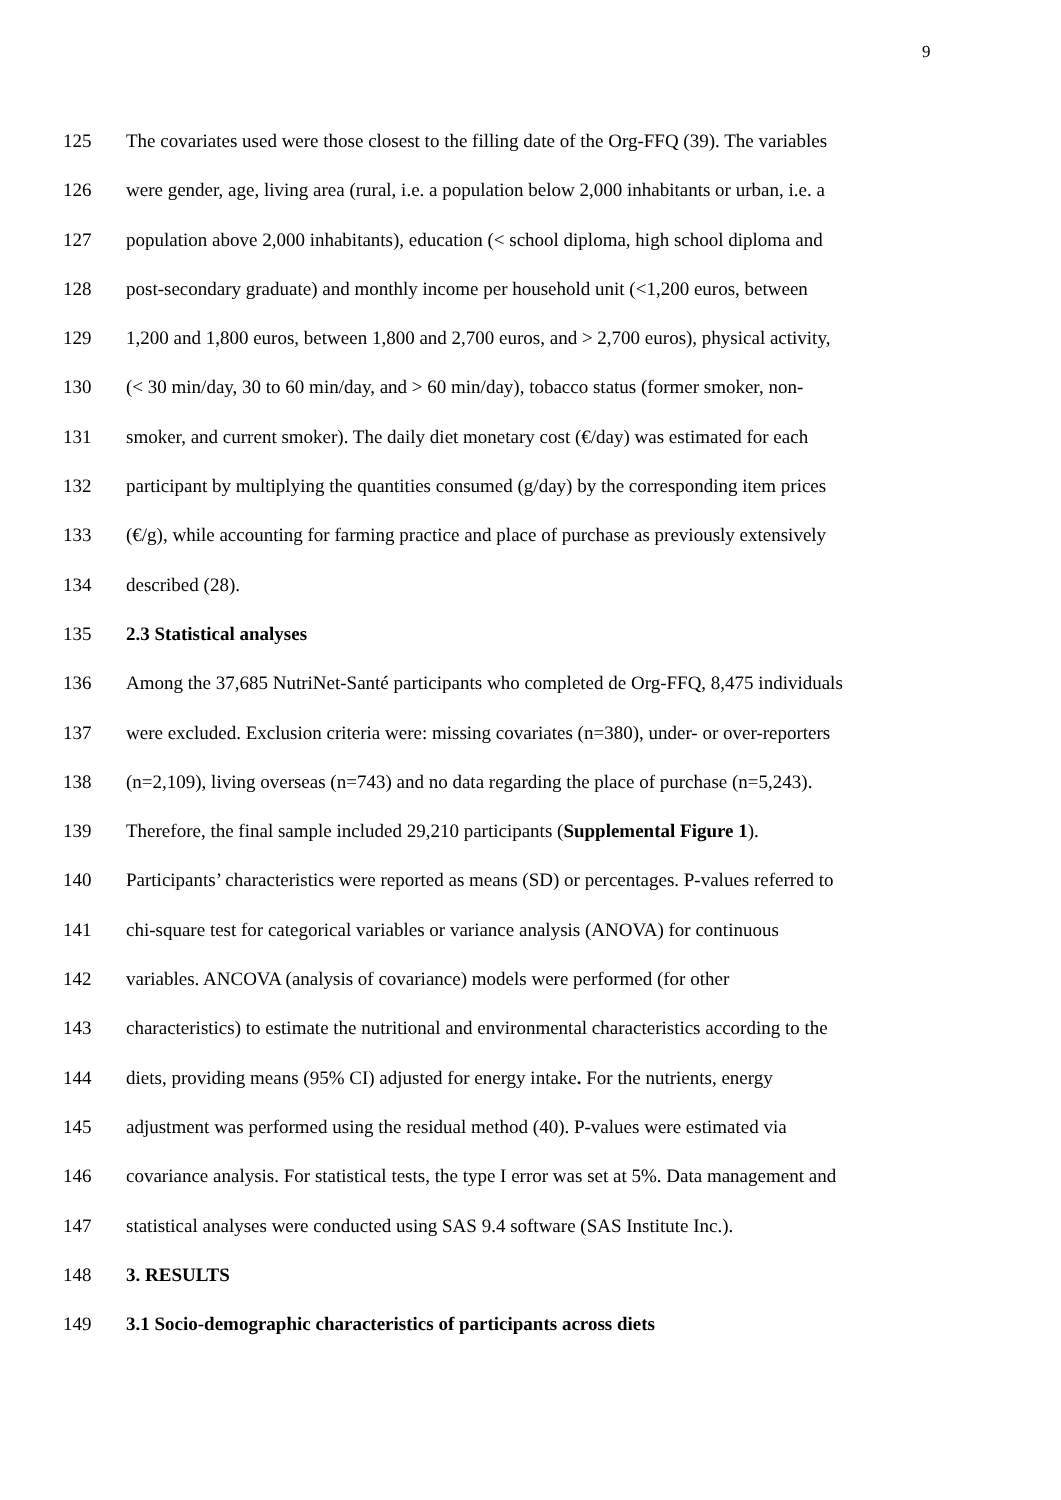9
125 The covariates used were those closest to the filling date of the Org-FFQ (39). The variables
126 were gender, age, living area (rural, i.e. a population below 2,000 inhabitants or urban, i.e. a
127 population above 2,000 inhabitants), education (< school diploma, high school diploma and
128 post-secondary graduate) and monthly income per household unit (<1,200 euros, between
129 1,200 and 1,800 euros, between 1,800 and 2,700 euros, and > 2,700 euros), physical activity,
130 (< 30 min/day, 30 to 60 min/day, and > 60 min/day), tobacco status (former smoker, non-
131 smoker, and current smoker). The daily diet monetary cost (€/day) was estimated for each
132 participant by multiplying the quantities consumed (g/day) by the corresponding item prices
133 (€/g), while accounting for farming practice and place of purchase as previously extensively
134 described (28).
135 2.3 Statistical analyses
136 Among the 37,685 NutriNet-Santé participants who completed de Org-FFQ, 8,475 individuals
137 were excluded. Exclusion criteria were: missing covariates (n=380), under- or over-reporters
138 (n=2,109), living overseas (n=743) and no data regarding the place of purchase (n=5,243).
139 Therefore, the final sample included 29,210 participants (Supplemental Figure 1).
140 Participants’ characteristics were reported as means (SD) or percentages. P-values referred to
141 chi-square test for categorical variables or variance analysis (ANOVA) for continuous
142 variables. ANCOVA (analysis of covariance) models were performed (for other
143 characteristics) to estimate the nutritional and environmental characteristics according to the
144 diets, providing means (95% CI) adjusted for energy intake. For the nutrients, energy
145 adjustment was performed using the residual method (40). P-values were estimated via
146 covariance analysis. For statistical tests, the type I error was set at 5%. Data management and
147 statistical analyses were conducted using SAS 9.4 software (SAS Institute Inc.).
148 3. RESULTS
149 3.1 Socio-demographic characteristics of participants across diets